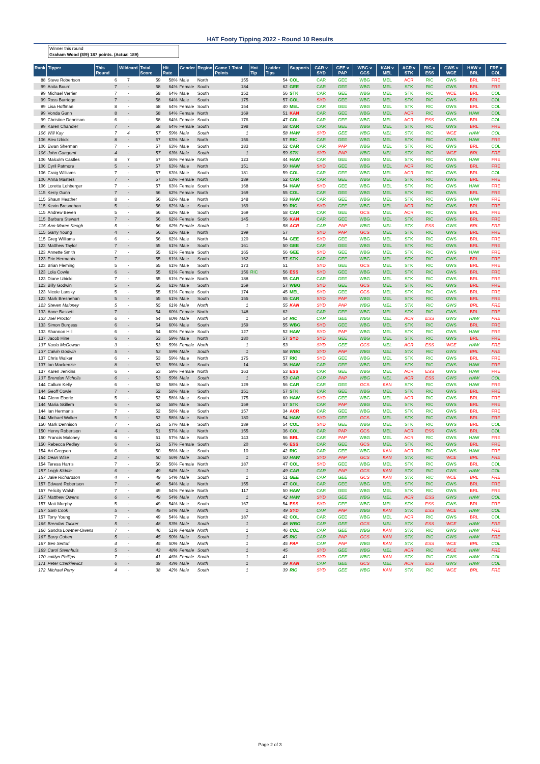HAT Footy Tipping 2022 - Round 10 Results
Winner this round
Graham Wood (8/9) 187 points. (Actual 189)
| Rank | Tipper | This Round | Wildcard | Total Score | Hit Rate | Gender | Region | Game 1 Total Points | Hot Tip | Ladder Tips | Supports | CAR v SYD | GEE v PAP | WBG v GCS | KAN v MEL | ACR v STK | RIC v ESS | GWS v WCE | HAW v BRL | FRE v COL |
| --- | --- | --- | --- | --- | --- | --- | --- | --- | --- | --- | --- | --- | --- | --- | --- | --- | --- | --- | --- | --- |
| 88 | Steve Robertson | 6 | 7 | 59 | 58% | Male | North | 155 | | 54 | COL | CAR | GEE | WBG | MEL | ACR | RIC | GWS | BRL | FRE |
| 99 | Anita Bourn | 7 | - | 58 | 64% | Female | South | 184 | | 62 | GEE | CAR | GEE | WBG | MEL | STK | RIC | GWS | BRL | FRE |
| 99 | Michael Verrier | 7 | - | 58 | 64% | Male | South | 152 | | 56 | STK | CAR | GEE | WBG | MEL | STK | RIC | WCE | BRL | COL |
| 99 | Ross Burridge | 7 | - | 58 | 64% | Male | South | 175 | | 57 | COL | SYD | GEE | WBG | MEL | STK | RIC | GWS | BRL | COL |
| 99 | Lisa Hoffman | 8 | - | 58 | 64% | Female | South | 154 | | 40 | MEL | CAR | GEE | WBG | MEL | STK | RIC | GWS | BRL | COL |
| 99 | Vonda Gunn | 8 | - | 58 | 64% | Female | North | 169 | | 51 | KAN | CAR | GEE | WBG | MEL | ACR | RIC | GWS | HAW | COL |
| 99 | Christine Dennison | 6 | - | 58 | 64% | Female | South | 176 | | 47 | COL | CAR | GEE | WBG | MEL | ACR | ESS | GWS | BRL | COL |
| 99 | Karen Chandler | 7 | - | 58 | 64% | Female | South | 198 | | 58 | CAR | CAR | GEE | WBG | MEL | STK | RIC | GWS | BRL | FRE |
| 106 | Will Kay | 7 | 4 | 57 | 59% | Male | South | 1 | | 58 | HAW | SYD | GEE | WBG | MEL | STK | RIC | WCE | HAW | COL |
| 106 | Alex Izbicki | 8 | - | 57 | 63% | Male | North | 156 | | 57 | RIC | CAR | GEE | WBG | MEL | STK | RIC | GWS | HAW | FRE |
| 106 | Ewan Sherman | 7 | - | 57 | 63% | Male | South | 183 | | 52 | CAR | CAR | PAP | WBG | MEL | STK | RIC | GWS | BRL | COL |
| 106 | John Gangemi | 4 | - | 57 | 63% | Male | South | 1 | | 59 | STK | SYD | PAP | WBG | MEL | STK | RIC | WCE | BRL | FRE |
| 106 | Malcolm Castles | 8 | 7 | 57 | 56% | Female | North | 123 | | 44 | HAW | CAR | GEE | WBG | MEL | STK | RIC | GWS | HAW | FRE |
| 106 | Cyril Patmore | 5 | - | 57 | 63% | Male | North | 151 | | 50 | HAW | SYD | GEE | WBG | MEL | ACR | RIC | GWS | BRL | FRE |
| 106 | Craig Williams | 7 | - | 57 | 63% | Male | South | 181 | | 59 | COL | CAR | GEE | WBG | MEL | ACR | RIC | GWS | BRL | COL |
| 106 | Anna Masters | 7 | - | 57 | 63% | Female | North | 189 | | 52 | CAR | CAR | GEE | WBG | MEL | STK | RIC | GWS | BRL | FRE |
| 106 | Loretta Lohberger | 7 | - | 57 | 63% | Female | South | 168 | | 54 | HAW | SYD | GEE | WBG | MEL | STK | RIC | GWS | HAW | FRE |
| 115 | Kerry Gunn | 7 | - | 56 | 62% | Female | North | 169 | | 55 | COL | CAR | GEE | WBG | MEL | STK | RIC | GWS | BRL | FRE |
| 115 | Shaun Heather | 8 | - | 56 | 62% | Male | North | 148 | | 53 | HAW | CAR | GEE | WBG | MEL | STK | RIC | GWS | HAW | FRE |
| 115 | Kevin Bresnehan | 5 | - | 56 | 62% | Male | South | 169 | | 59 | RIC | SYD | GEE | WBG | MEL | ACR | RIC | GWS | BRL | FRE |
| 115 | Andrew Beven | 5 | - | 56 | 62% | Male | South | 169 | | 58 | CAR | CAR | GEE | GCS | MEL | ACR | RIC | GWS | BRL | FRE |
| 115 | Barbara Stewart | 7 | - | 56 | 62% | Female | South | 145 | | 56 | KAN | CAR | GEE | WBG | MEL | STK | RIC | GWS | BRL | FRE |
| 115 | Ann-Maree Keogh | 5 | - | 56 | 62% | Female | South | 1 | | 58 | ACR | CAR | PAP | WBG | MEL | STK | ESS | GWS | BRL | FRE |
| 115 | Garry Young | 4 | - | 56 | 62% | Male | North | 199 | | 57 | | SYD | PAP | GCS | MEL | STK | RIC | GWS | BRL | FRE |
| 115 | Greg Williams | 6 | - | 56 | 62% | Male | North | 120 | | 54 | GEE | SYD | GEE | WBG | MEL | STK | RIC | GWS | BRL | FRE |
| 123 | Matthew Taylor | 7 | - | 55 | 61% | Male | South | 161 | | 50 | GEE | CAR | GEE | WBG | MEL | STK | RIC | GWS | BRL | FRE |
| 123 | Annette Smith | 7 | - | 55 | 61% | Female | South | 165 | | 56 | GEE | SYD | GEE | WBG | MEL | STK | RIC | GWS | HAW | FRE |
| 123 | Eric Hermanis | 7 | - | 55 | 61% | Male | South | 162 | | 57 | STK | CAR | GEE | WBG | MEL | STK | RIC | GWS | BRL | FRE |
| 123 | Brian Fleming | 5 | - | 55 | 61% | Male | South | 173 | | 51 | | SYD | GEE | GCS | MEL | STK | RIC | GWS | BRL | FRE |
| 123 | Lola Cowle | 6 | - | 55 | 61% | Female | South | 156 | RIC | 56 | ESS | SYD | GEE | WBG | MEL | STK | RIC | GWS | BRL | FRE |
| 123 | Diane Izbicki | 7 | - | 55 | 61% | Female | North | 188 | | 55 | CAR | CAR | GEE | WBG | MEL | STK | RIC | GWS | BRL | FRE |
| 123 | Billy Godwin | 5 | - | 55 | 61% | Male | South | 159 | | 57 | WBG | SYD | GEE | GCS | MEL | STK | RIC | GWS | BRL | FRE |
| 123 | Nicole Lansky | 5 | - | 55 | 61% | Female | South | 174 | | 45 | MEL | SYD | GEE | GCS | MEL | STK | RIC | GWS | BRL | FRE |
| 123 | Mark Bresnehan | 5 | - | 55 | 61% | Male | South | 155 | | 55 | CAR | SYD | PAP | WBG | MEL | STK | RIC | GWS | BRL | FRE |
| 123 | Steven Maloney | 5 | - | 55 | 61% | Male | North | 1 | | 55 | KAN | SYD | PAP | WBG | MEL | STK | RIC | GWS | BRL | FRE |
| 133 | Anne Bassett | 7 | - | 54 | 60% | Female | North | 148 | | 62 | | CAR | GEE | WBG | MEL | STK | RIC | GWS | BRL | FRE |
| 133 | Joel Proctor | 6 | - | 54 | 60% | Male | North | 1 | | 54 | RIC | CAR | GEE | WBG | MEL | ACR | ESS | GWS | HAW | FRE |
| 133 | Simon Burgess | 6 | - | 54 | 60% | Male | South | 159 | | 55 | WBG | SYD | GEE | WBG | MEL | STK | RIC | GWS | BRL | FRE |
| 133 | Shannon Hill | 6 | - | 54 | 60% | Female | South | 127 | | 52 | HAW | SYD | PAP | WBG | MEL | STK | RIC | GWS | HAW | FRE |
| 137 | Jacob Hine | 6 | - | 53 | 59% | Male | North | 180 | | 57 | SYD | SYD | GEE | WBG | MEL | STK | RIC | GWS | BRL | FRE |
| 137 | Kaela McGowan | 3 | - | 53 | 59% | Female | North | 1 | | 53 | | SYD | GEE | GCS | MEL | ACR | ESS | WCE | HAW | FRE |
| 137 | Calvin Godwin | 5 | - | 53 | 59% | Male | South | 1 | | 58 | WBG | SYD | PAP | WBG | MEL | STK | RIC | GWS | BRL | FRE |
| 137 | Chris Walker | 6 | - | 53 | 59% | Male | North | 175 | | 57 | RIC | SYD | GEE | WBG | MEL | STK | RIC | GWS | BRL | FRE |
| 137 | Ian Mackenzie | 8 | - | 53 | 59% | Male | South | 14 | | 36 | HAW | CAR | GEE | WBG | MEL | STK | RIC | GWS | HAW | FRE |
| 137 | Karen Jenkins | 6 | - | 53 | 59% | Female | North | 163 | | 53 | ESS | CAR | GEE | WBG | MEL | ACR | ESS | GWS | HAW | FRE |
| 137 | Brendan Nicholls | 6 | - | 53 | 59% | Male | South | 1 | | 53 | CAR | CAR | PAP | WBG | MEL | ACR | ESS | GWS | HAW | COL |
| 144 | Callum Kelly | 6 | - | 52 | 58% | Male | South | 129 | | 56 | CAR | CAR | GEE | GCS | KAN | STK | RIC | GWS | HAW | FRE |
| 144 | Geoff Cowle | 7 | - | 52 | 58% | Male | South | 151 | | 57 | STK | CAR | GEE | WBG | MEL | STK | RIC | GWS | BRL | FRE |
| 144 | Glenn Eberle | 5 | - | 52 | 58% | Male | South | 175 | | 60 | HAW | SYD | GEE | WBG | MEL | ACR | RIC | GWS | BRL | FRE |
| 144 | Maria Skillern | 6 | - | 52 | 58% | Male | South | 159 | | 57 | STK | CAR | PAP | WBG | MEL | STK | RIC | GWS | BRL | FRE |
| 144 | Ian Hermanis | 7 | - | 52 | 58% | Male | South | 157 | | 34 | ACR | CAR | GEE | WBG | MEL | STK | RIC | GWS | BRL | FRE |
| 144 | Michael Walker | 5 | - | 52 | 58% | Male | North | 180 | | 54 | HAW | SYD | GEE | GCS | MEL | STK | RIC | GWS | BRL | FRE |
| 150 | Mark Dennison | 7 | - | 51 | 57% | Male | South | 189 | | 54 | COL | SYD | GEE | WBG | MEL | STK | RIC | GWS | BRL | COL |
| 150 | Henry Robertson | 4 | - | 51 | 57% | Male | North | 155 | | 36 | COL | CAR | PAP | GCS | MEL | ACR | ESS | GWS | BRL | COL |
| 150 | Francis Maloney | 6 | - | 51 | 57% | Male | North | 143 | | 56 | BRL | CAR | PAP | WBG | MEL | ACR | RIC | GWS | HAW | FRE |
| 150 | Rebecca Pedley | 6 | - | 51 | 57% | Female | South | 20 | | 46 | ESS | CAR | GEE | GCS | MEL | STK | RIC | GWS | BRL | FRE |
| 154 | Ari Gregson | 6 | - | 50 | 56% | Male | South | 10 | | 42 | RIC | CAR | GEE | WBG | KAN | ACR | RIC | GWS | HAW | FRE |
| 154 | Dean Wise | 2 | - | 50 | 56% | Male | South | 1 | | 50 | HAW | SYD | PAP | GCS | KAN | STK | RIC | WCE | BRL | FRE |
| 154 | Teresa Harris | 7 | - | 50 | 56% | Female | North | 187 | | 47 | COL | SYD | GEE | WBG | MEL | STK | RIC | GWS | BRL | COL |
| 157 | Leigh Kiddle | 6 | - | 49 | 54% | Male | South | 1 | | 49 | CAR | CAR | PAP | GCS | KAN | STK | RIC | GWS | HAW | COL |
| 157 | Jake Richardson | 4 | - | 49 | 54% | Male | South | 1 | | 51 | GEE | CAR | GEE | GCS | KAN | STK | RIC | WCE | BRL | FRE |
| 157 | Edward Robertson | 7 | - | 49 | 54% | Male | North | 155 | | 47 | COL | CAR | GEE | WBG | MEL | STK | RIC | GWS | BRL | FRE |
| 157 | Felicity Walsh | 7 | - | 49 | 54% | Female | North | 117 | | 50 | HAW | CAR | GEE | WBG | MEL | STK | RIC | GWS | BRL | FRE |
| 157 | Matthew Owens | 6 | - | 49 | 54% | Male | North | 1 | | 42 | HAW | SYD | GEE | WBG | MEL | ACR | ESS | GWS | HAW | COL |
| 157 | Matt Murphy | 5 | - | 49 | 54% | Male | South | 167 | | 54 | ESS | SYD | GEE | WBG | MEL | STK | ESS | GWS | BRL | FRE |
| 157 | Sam Cook | 5 | - | 49 | 54% | Male | North | 1 | | 49 | SYD | CAR | PAP | WBG | KAN | STK | ESS | WCE | HAW | COL |
| 157 | Tony Young | 7 | - | 49 | 54% | Male | North | 187 | | 42 | COL | CAR | GEE | WBG | MEL | ACR | RIC | GWS | BRL | COL |
| 165 | Brendan Tucker | 5 | - | 48 | 53% | Male | South | 1 | | 48 | WBG | CAR | GEE | GCS | MEL | STK | ESS | WCE | HAW | FRE |
| 166 | Sandra Lowther-Owens | 7 | - | 46 | 51% | Female | North | 1 | | 46 | COL | CAR | GEE | WBG | KAN | STK | RIC | GWS | HAW | FRE |
| 167 | Barry Cohen | 5 | - | 45 | 50% | Male | South | 1 | | 45 | RIC | CAR | PAP | GCS | KAN | STK | RIC | GWS | HAW | FRE |
| 167 | Ben Sertori | 4 | - | 45 | 50% | Male | North | 1 | | 45 | PAP | CAR | PAP | WBG | KAN | STK | ESS | WCE | BRL | COL |
| 169 | Carol Steenhuis | 5 | - | 43 | 48% | Female | South | 1 | | 45 | | SYD | GEE | WBG | MEL | ACR | RIC | WCE | HAW | FRE |
| 170 | caitlyn Phillips | 7 | - | 41 | 46% | Female | South | 1 | | 41 | | SYD | GEE | WBG | KAN | STK | RIC | GWS | HAW | COL |
| 171 | Peter Czerkiewicz | 6 | - | 39 | 43% | Male | North | 1 | | 39 | KAN | CAR | GEE | GCS | MEL | ACR | ESS | GWS | HAW | COL |
| 172 | Michael Perry | 4 | - | 38 | 42% | Male | South | 1 | | 39 | RIC | SYD | GEE | WBG | KAN | STK | RIC | WCE | BRL | FRE |
Page 2 of 3